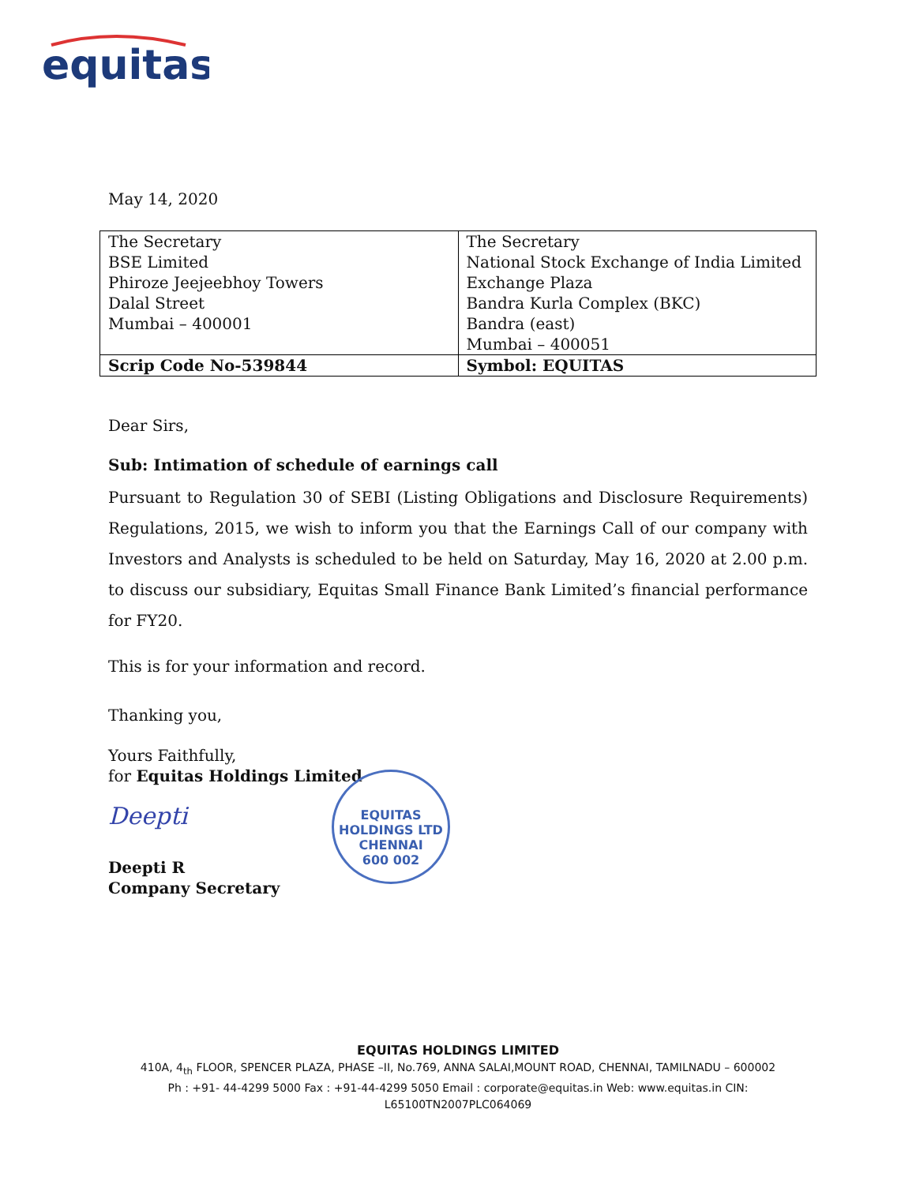equitas
May 14, 2020
| The Secretary | The Secretary |
| BSE Limited | National Stock Exchange of India Limited |
| Phiroze Jeejeebhoy Towers | Exchange Plaza |
| Dalal Street | Bandra Kurla Complex (BKC) |
| Mumbai – 400001 | Bandra (east) |
| | Mumbai – 400051 |
| Scrip Code No-539844 | Symbol: EQUITAS |
Dear Sirs,
Sub: Intimation of schedule of earnings call
Pursuant to Regulation 30 of SEBI (Listing Obligations and Disclosure Requirements) Regulations, 2015, we wish to inform you that the Earnings Call of our company with Investors and Analysts is scheduled to be held on Saturday, May 16, 2020 at 2.00 p.m. to discuss our subsidiary, Equitas Small Finance Bank Limited’s financial performance for FY20.
This is for your information and record.
Thanking you,
Yours Faithfully,
for Equitas Holdings Limited
Deepti
Deepti R
Company Secretary
EQUITAS HOLDINGS LTD
CHENNAI
600 002
EQUITAS HOLDINGS LIMITED
410A, 4<sub>th</sub> FLOOR, SPENCER PLAZA, PHASE –II, No.769, ANNA SALAI,MOUNT ROAD, CHENNAI, TAMILNADU – 600002
Ph : +91- 44-4299 5000 Fax : +91-44-4299 5050 Email : corporate@equitas.in Web: www.equitas.in CIN:
L65100TN2007PLC064069